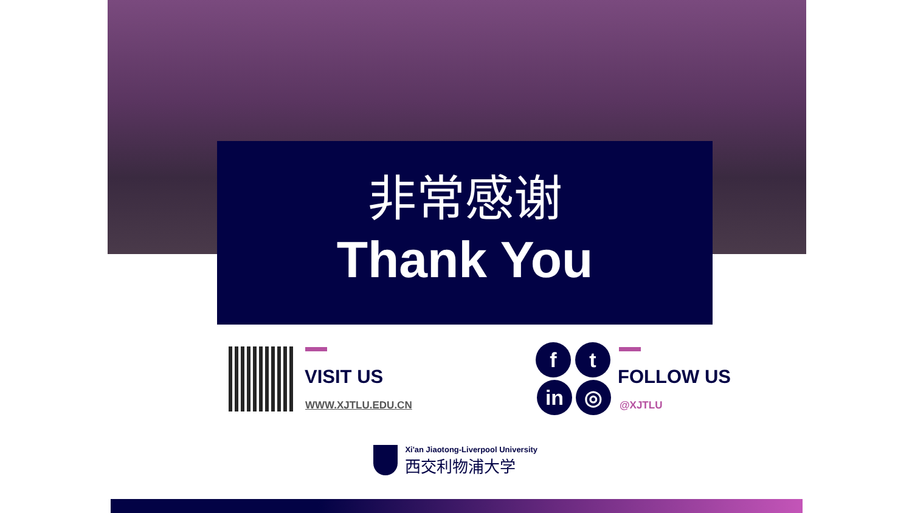非常感谢
Thank You
VISIT US
WWW.XJTLU.EDU.CN
f t
in ◎
FOLLOW US
@XJTLU
Xi'an Jiaotong-Liverpool University
西交利物浦大学